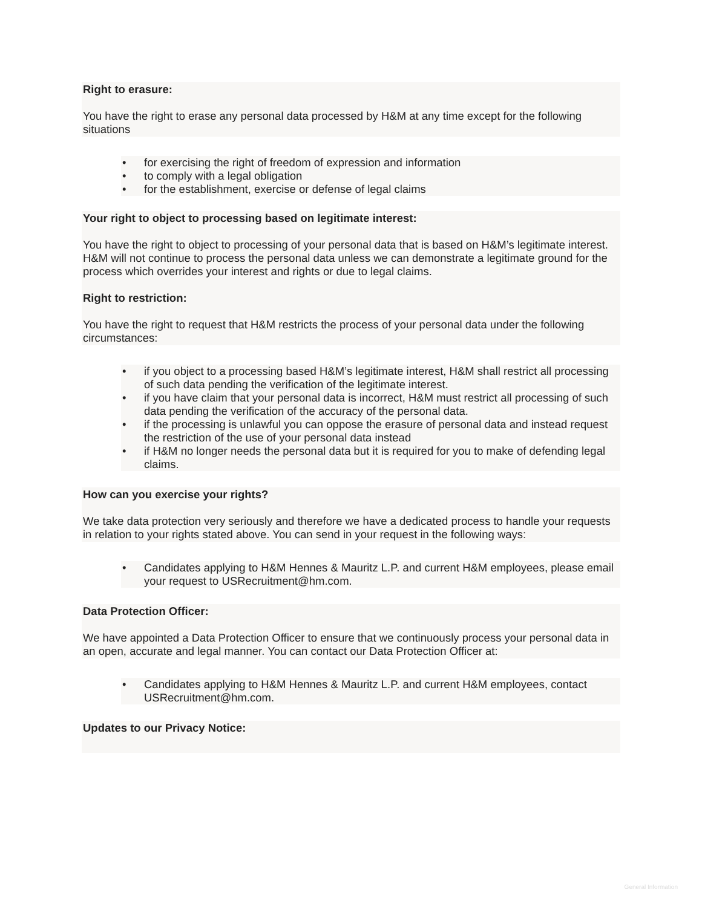Right to erasure:
You have the right to erase any personal data processed by H&M at any time except for the following situations
• for exercising the right of freedom of expression and information
• to comply with a legal obligation
• for the establishment, exercise or defense of legal claims
Your right to object to processing based on legitimate interest:
You have the right to object to processing of your personal data that is based on H&M’s legitimate interest. H&M will not continue to process the personal data unless we can demonstrate a legitimate ground for the process which overrides your interest and rights or due to legal claims.
Right to restriction:
You have the right to request that H&M restricts the process of your personal data under the following circumstances:
• if you object to a processing based H&M’s legitimate interest, H&M shall restrict all processing of such data pending the verification of the legitimate interest.
• if you have claim that your personal data is incorrect, H&M must restrict all processing of such data pending the verification of the accuracy of the personal data.
• if the processing is unlawful you can oppose the erasure of personal data and instead request the restriction of the use of your personal data instead
• if H&M no longer needs the personal data but it is required for you to make of defending legal claims.
How can you exercise your rights?
We take data protection very seriously and therefore we have a dedicated process to handle your requests in relation to your rights stated above. You can send in your request in the following ways:
• Candidates applying to H&M Hennes & Mauritz L.P. and current H&M employees, please email your request to USRecruitment@hm.com.
Data Protection Officer:
We have appointed a Data Protection Officer to ensure that we continuously process your personal data in an open, accurate and legal manner. You can contact our Data Protection Officer at:
• Candidates applying to H&M Hennes & Mauritz L.P. and current H&M employees, contact USRecruitment@hm.com.
Updates to our Privacy Notice:
General Information